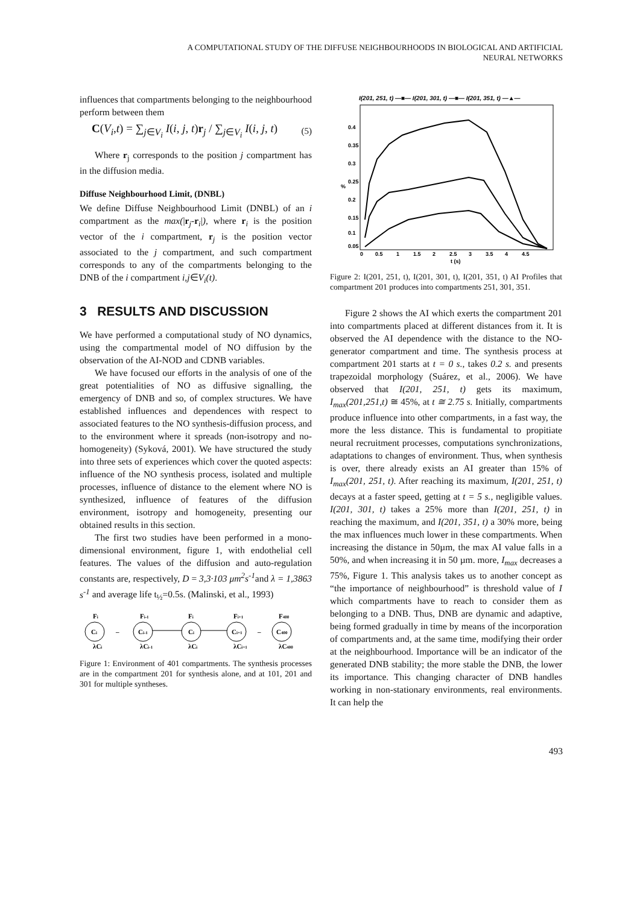A COMPUTATIONAL STUDY OF THE DIFFUSE NEIGHBOURHOODS IN BIOLOGICAL AND ARTIFICIAL
NEURAL NETWORKS
influences that compartments belonging to the neighbourhood perform between them
C(V<sub>i</sub>,t) = ∑<sub>j∈V<sub>i</sub></sub> I(i, j, t)r<sub>j</sub> / ∑<sub>j∈V<sub>i</sub></sub> I(i, j, t) (5)
Where r<sub>j</sub> corresponds to the position j compartment has in the diffusion media.
Diffuse Neighbourhood Limit, (DNBL)
We define Diffuse Neighbourhood Limit (DNBL) of an i compartment as the max(|r<sub>j</sub>-r<sub>i</sub>|), where r<sub>i</sub> is the position vector of the i compartment, r<sub>j</sub> is the position vector associated to the j compartment, and such compartment corresponds to any of the compartments belonging to the DNB of the i compartment i,j∈V<sub>i</sub>(t).
3 RESULTS AND DISCUSSION
We have performed a computational study of NO dynamics, using the compartmental model of NO diffusion by the observation of the AI-NOD and CDNB variables.
We have focused our efforts in the analysis of one of the great potentialities of NO as diffusive signalling, the emergency of DNB and so, of complex structures. We have established influences and dependences with respect to associated features to the NO synthesis-diffusion process, and to the environment where it spreads (non-isotropy and no-homogeneity) (Syková, 2001). We have structured the study into three sets of experiences which cover the quoted aspects: influence of the NO synthesis process, isolated and multiple processes, influence of distance to the element where NO is synthesized, influence of features of the diffusion environment, isotropy and homogeneity, presenting our obtained results in this section.
The first two studies have been performed in a mono-dimensional environment, figure 1, with endothelial cell features. The values of the diffusion and auto-regulation constants are, respectively, D = 3,3·103 μm<sup>2</sup>s<sup>-1</sup>and λ = 1,3863 s<sup>-1</sup> and average life t<sub>½</sub>=0.5s. (Malinski, et al., 1993)
Ci
Ci-1
Ci
Ci+1
C400
Fi
Fi-1
Fi
Fi+1
F400
λCi
λCi-1
λCi
λCi+1
λC400
–
–
Figure 1: Environment of 401 compartments. The synthesis processes are in the compartment 201 for synthesis alone, and at 101, 201 and 301 for multiple syntheses.
I(201, 251, t) —■— I(201, 301, t) —■— I(201, 351, t) —▲—
0.4
0.35
0.3
0.25
0.2
0.15
0.1
0.05
%
0
0.5
1
1.5
2
2.5
3
3.5
4
4.5
t (s)
Figure 2: I(201, 251, t), I(201, 301, t), I(201, 351, t) AI Profiles that compartment 201 produces into compartments 251, 301, 351.
Figure 2 shows the AI which exerts the compartment 201 into compartments placed at different distances from it. It is observed the AI dependence with the distance to the NO-generator compartment and time. The synthesis process at compartment 201 starts at t = 0 s., takes 0.2 s. and presents trapezoidal morphology (Suárez, et al., 2006). We have observed that I(201, 251, t) gets its maximum, I<sub>max</sub>(201,251,t) ≅ 45%, at t ≅ 2.75 s. Initially, compartments produce influence into other compartments, in a fast way, the more the less distance. This is fundamental to propitiate neural recruitment processes, computations synchronizations, adaptations to changes of environment. Thus, when synthesis is over, there already exists an AI greater than 15% of I<sub>max</sub>(201, 251, t). After reaching its maximum, I(201, 251, t) decays at a faster speed, getting at t = 5 s., negligible values. I(201, 301, t) takes a 25% more than I(201, 251, t) in reaching the maximum, and I(201, 351, t) a 30% more, being the max influences much lower in these compartments. When increasing the distance in 50µm, the max AI value falls in a 50%, and when increasing it in 50 µm. more, I<sub>max</sub> decreases a 75%, Figure 1. This analysis takes us to another concept as “the importance of neighbourhood” is threshold value of I which compartments have to reach to consider them as belonging to a DNB. Thus, DNB are dynamic and adaptive, being formed gradually in time by means of the incorporation of compartments and, at the same time, modifying their order at the neighbourhood. Importance will be an indicator of the generated DNB stability; the more stable the DNB, the lower its importance. This changing character of DNB handles working in non-stationary environments, real environments. It can help the
493